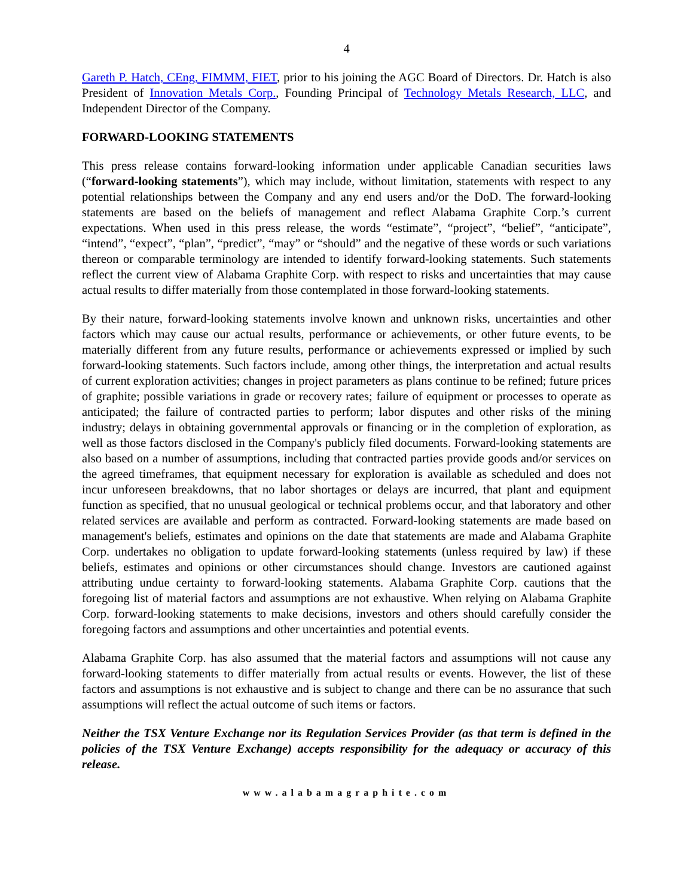4
Gareth P. Hatch, CEng, FIMMM, FIET, prior to his joining the AGC Board of Directors. Dr. Hatch is also President of Innovation Metals Corp., Founding Principal of Technology Metals Research, LLC, and Independent Director of the Company.
FORWARD-LOOKING STATEMENTS
This press release contains forward-looking information under applicable Canadian securities laws (“forward-looking statements”), which may include, without limitation, statements with respect to any potential relationships between the Company and any end users and/or the DoD. The forward-looking statements are based on the beliefs of management and reflect Alabama Graphite Corp.’s current expectations. When used in this press release, the words “estimate”, “project”, “belief”, “anticipate”, “intend”, “expect”, “plan”, “predict”, “may” or “should” and the negative of these words or such variations thereon or comparable terminology are intended to identify forward-looking statements. Such statements reflect the current view of Alabama Graphite Corp. with respect to risks and uncertainties that may cause actual results to differ materially from those contemplated in those forward-looking statements.
By their nature, forward-looking statements involve known and unknown risks, uncertainties and other factors which may cause our actual results, performance or achievements, or other future events, to be materially different from any future results, performance or achievements expressed or implied by such forward-looking statements. Such factors include, among other things, the interpretation and actual results of current exploration activities; changes in project parameters as plans continue to be refined; future prices of graphite; possible variations in grade or recovery rates; failure of equipment or processes to operate as anticipated; the failure of contracted parties to perform; labor disputes and other risks of the mining industry; delays in obtaining governmental approvals or financing or in the completion of exploration, as well as those factors disclosed in the Company's publicly filed documents. Forward-looking statements are also based on a number of assumptions, including that contracted parties provide goods and/or services on the agreed timeframes, that equipment necessary for exploration is available as scheduled and does not incur unforeseen breakdowns, that no labor shortages or delays are incurred, that plant and equipment function as specified, that no unusual geological or technical problems occur, and that laboratory and other related services are available and perform as contracted. Forward-looking statements are made based on management's beliefs, estimates and opinions on the date that statements are made and Alabama Graphite Corp. undertakes no obligation to update forward-looking statements (unless required by law) if these beliefs, estimates and opinions or other circumstances should change. Investors are cautioned against attributing undue certainty to forward-looking statements. Alabama Graphite Corp. cautions that the foregoing list of material factors and assumptions are not exhaustive. When relying on Alabama Graphite Corp. forward-looking statements to make decisions, investors and others should carefully consider the foregoing factors and assumptions and other uncertainties and potential events.
Alabama Graphite Corp. has also assumed that the material factors and assumptions will not cause any forward-looking statements to differ materially from actual results or events. However, the list of these factors and assumptions is not exhaustive and is subject to change and there can be no assurance that such assumptions will reflect the actual outcome of such items or factors.
Neither the TSX Venture Exchange nor its Regulation Services Provider (as that term is defined in the policies of the TSX Venture Exchange) accepts responsibility for the adequacy or accuracy of this release.
www.alabamagraphite.com